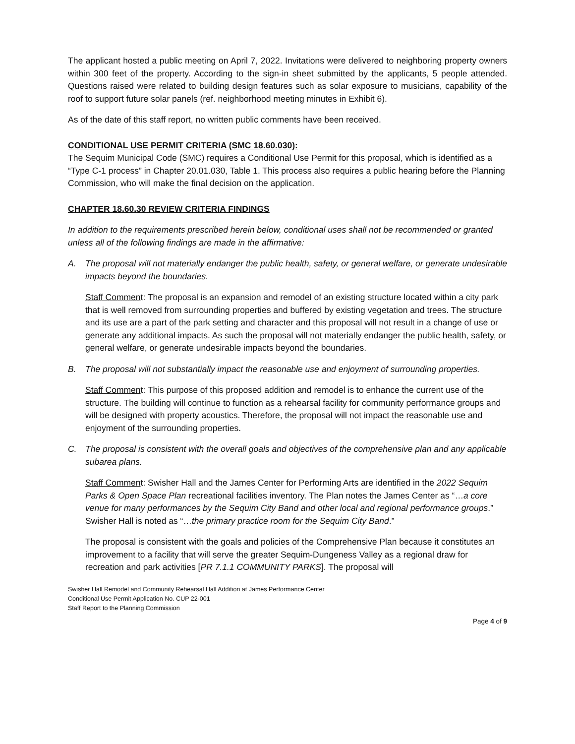The applicant hosted a public meeting on April 7, 2022. Invitations were delivered to neighboring property owners within 300 feet of the property. According to the sign-in sheet submitted by the applicants, 5 people attended. Questions raised were related to building design features such as solar exposure to musicians, capability of the roof to support future solar panels (ref. neighborhood meeting minutes in Exhibit 6).
As of the date of this staff report, no written public comments have been received.
CONDITIONAL USE PERMIT CRITERIA (SMC 18.60.030):
The Sequim Municipal Code (SMC) requires a Conditional Use Permit for this proposal, which is identified as a “Type C-1 process” in Chapter 20.01.030, Table 1. This process also requires a public hearing before the Planning Commission, who will make the final decision on the application.
CHAPTER 18.60.30 REVIEW CRITERIA FINDINGS
In addition to the requirements prescribed herein below, conditional uses shall not be recommended or granted unless all of the following findings are made in the affirmative:
A. The proposal will not materially endanger the public health, safety, or general welfare, or generate undesirable impacts beyond the boundaries.
Staff Comment: The proposal is an expansion and remodel of an existing structure located within a city park that is well removed from surrounding properties and buffered by existing vegetation and trees. The structure and its use are a part of the park setting and character and this proposal will not result in a change of use or generate any additional impacts. As such the proposal will not materially endanger the public health, safety, or general welfare, or generate undesirable impacts beyond the boundaries.
B. The proposal will not substantially impact the reasonable use and enjoyment of surrounding properties.
Staff Comment: This purpose of this proposed addition and remodel is to enhance the current use of the structure. The building will continue to function as a rehearsal facility for community performance groups and will be designed with property acoustics. Therefore, the proposal will not impact the reasonable use and enjoyment of the surrounding properties.
C. The proposal is consistent with the overall goals and objectives of the comprehensive plan and any applicable subarea plans.
Staff Comment: Swisher Hall and the James Center for Performing Arts are identified in the 2022 Sequim Parks & Open Space Plan recreational facilities inventory. The Plan notes the James Center as “…a core venue for many performances by the Sequim City Band and other local and regional performance groups.” Swisher Hall is noted as “…the primary practice room for the Sequim City Band.”
The proposal is consistent with the goals and policies of the Comprehensive Plan because it constitutes an improvement to a facility that will serve the greater Sequim-Dungeness Valley as a regional draw for recreation and park activities [PR 7.1.1 COMMUNITY PARKS]. The proposal will
Swisher Hall Remodel and Community Rehearsal Hall Addition at James Performance Center
Conditional Use Permit Application No. CUP 22-001
Staff Report to the Planning Commission
Page 4 of 9